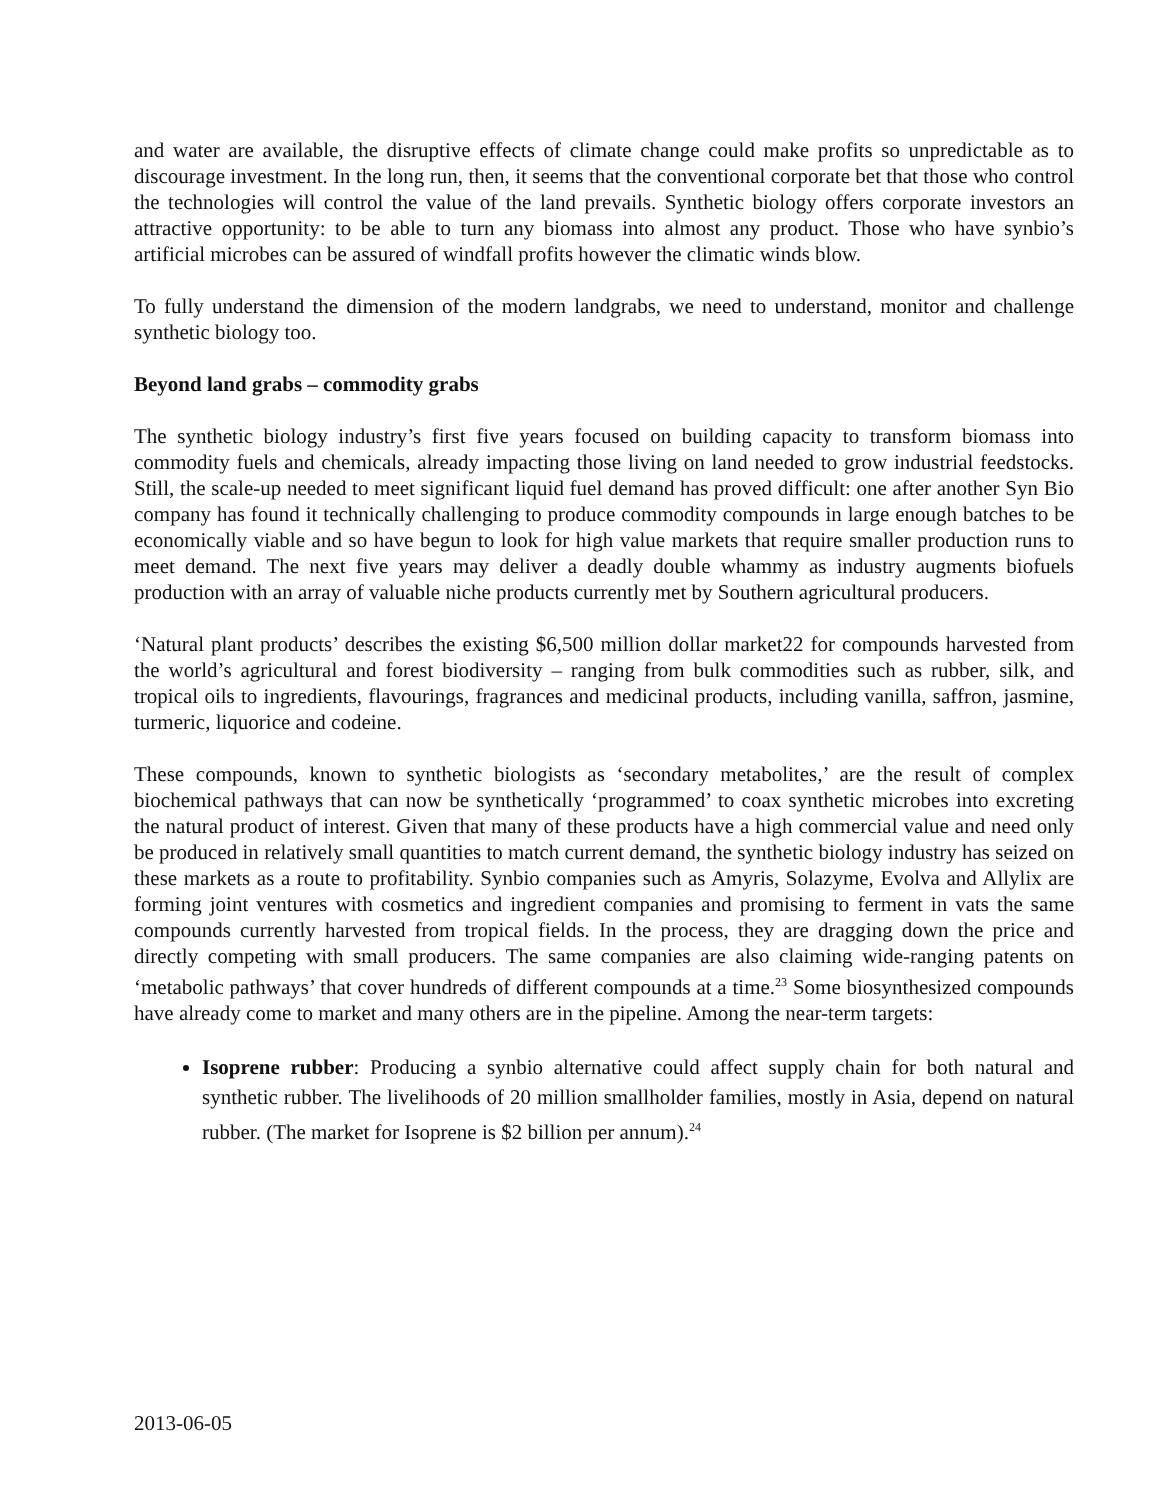and water are available, the disruptive effects of climate change could make profits so unpredictable as to discourage investment. In the long run, then, it seems that the conventional corporate bet that those who control the technologies will control the value of the land prevails. Synthetic biology offers corporate investors an attractive opportunity: to be able to turn any biomass into almost any product. Those who have synbio’s artificial microbes can be assured of windfall profits however the climatic winds blow.
To fully understand the dimension of the modern landgrabs, we need to understand, monitor and challenge synthetic biology too.
Beyond land grabs – commodity grabs
The synthetic biology industry’s first five years focused on building capacity to transform biomass into commodity fuels and chemicals, already impacting those living on land needed to grow industrial feedstocks. Still, the scale-up needed to meet significant liquid fuel demand has proved difficult: one after another Syn Bio company has found it technically challenging to produce commodity compounds in large enough batches to be economically viable and so have begun to look for high value markets that require smaller production runs to meet demand. The next five years may deliver a deadly double whammy as industry augments biofuels production with an array of valuable niche products currently met by Southern agricultural producers.
‘Natural plant products’ describes the existing $6,500 million dollar market22 for compounds harvested from the world’s agricultural and forest biodiversity – ranging from bulk commodities such as rubber, silk, and tropical oils to ingredients, flavourings, fragrances and medicinal products, including vanilla, saffron, jasmine, turmeric, liquorice and codeine.
These compounds, known to synthetic biologists as ‘secondary metabolites,’ are the result of complex biochemical pathways that can now be synthetically ‘programmed’ to coax synthetic microbes into excreting the natural product of interest. Given that many of these products have a high commercial value and need only be produced in relatively small quantities to match current demand, the synthetic biology industry has seized on these markets as a route to profitability. Synbio companies such as Amyris, Solazyme, Evolva and Allylix are forming joint ventures with cosmetics and ingredient companies and promising to ferment in vats the same compounds currently harvested from tropical fields. In the process, they are dragging down the price and directly competing with small producers. The same companies are also claiming wide-ranging patents on ‘metabolic pathways’ that cover hundreds of different compounds at a time.<sup>23</sup> Some biosynthesized compounds have already come to market and many others are in the pipeline. Among the near-term targets:
Isoprene rubber: Producing a synbio alternative could affect supply chain for both natural and synthetic rubber. The livelihoods of 20 million smallholder families, mostly in Asia, depend on natural rubber. (The market for Isoprene is $2 billion per annum).<sup>24</sup>
2013-06-05